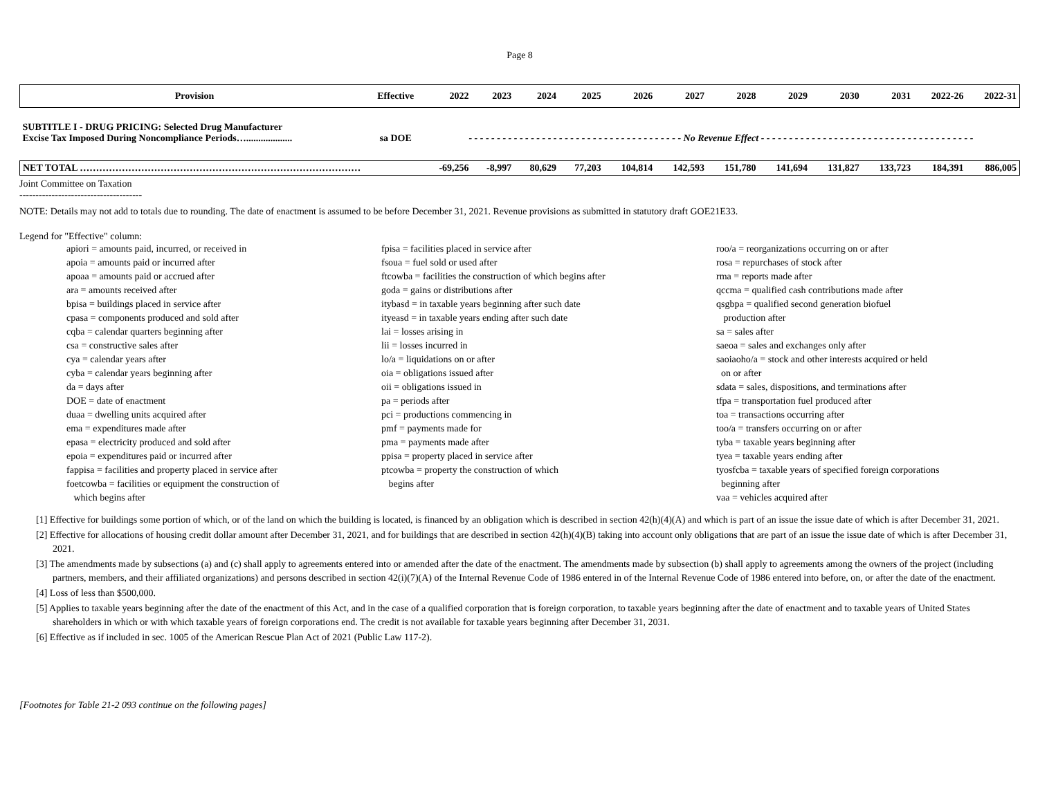Page 8
| Provision | Effective | 2022 | 2023 | 2024 | 2025 | 2026 | 2027 | 2028 | 2029 | 2030 | 2031 | 2022-26 | 2022-31 |
| --- | --- | --- | --- | --- | --- | --- | --- | --- | --- | --- | --- | --- | --- |
| SUBTITLE I - DRUG PRICING: Selected Drug Manufacturer Excise Tax Imposed During Noncompliance Periods…................... | sa DOE | - - - - - - - - - - - - - - - - - - - - - - - - - - - - - - - - - - - - - - No Revenue Effect - - - - - - - - - - - - - - - - - - - - - - - - - - - - - - - - - - - - - - | | | | | | | | | | | |
| NET TOTAL …………………………………………………………………………… | | -69,256 | -8,997 | 80,629 | 77,203 | 104,814 | 142,593 | 151,780 | 141,694 | 131,827 | 133,723 | 184,391 | 886,005 |
Joint Committee on Taxation
--------------------------------------
NOTE: Details may not add to totals due to rounding. The date of enactment is assumed to be before December 31, 2021. Revenue provisions as submitted in statutory draft GOE21E33.
Legend for "Effective" column:
apiori = amounts paid, incurred, or received in
apoia = amounts paid or incurred after
apoaa = amounts paid or accrued after
ara = amounts received after
bpisa = buildings placed in service after
cpasa = components produced and sold after
cqba = calendar quarters beginning after
csa = constructive sales after
cya = calendar years after
cyba = calendar years beginning after
da = days after
DOE = date of enactment
duaa = dwelling units acquired after
ema = expenditures made after
epasa = electricity produced and sold after
epoia = expenditures paid or incurred after
fappisa = facilities and property placed in service after
foetcowba = facilities or equipment the construction of
which begins after
fpisa = facilities placed in service after
fsoua = fuel sold or used after
ftcowba = facilities the construction of which begins after
goda = gains or distributions after
itybasd = in taxable years beginning after such date
ityeasd = in taxable years ending after such date
lai = losses arising in
lii = losses incurred in
lo/a = liquidations on or after
oia = obligations issued after
oii = obligations issued in
pa = periods after
pci = productions commencing in
pmf = payments made for
pma = payments made after
ppisa = property placed in service after
ptcowba = property the construction of which
begins after
roo/a = reorganizations occurring on or after
rosa = repurchases of stock after
rma = reports made after
qccma = qualified cash contributions made after
qsgbpa = qualified second generation biofuel
production after
sa = sales after
saeoa = sales and exchanges only after
saoiaoho/a = stock and other interests acquired or held
on or after
sdata = sales, dispositions, and terminations after
tfpa = transportation fuel produced after
toa = transactions occurring after
too/a = transfers occurring on or after
tyba = taxable years beginning after
tyea = taxable years ending after
tyosfcba = taxable years of specified foreign corporations
beginning after
vaa = vehicles acquired after
[1] Effective for buildings some portion of which, or of the land on which the building is located, is financed by an obligation which is described in section 42(h)(4)(A) and which is part of an issue the issue date of which is after December 31, 2021.
[2] Effective for allocations of housing credit dollar amount after December 31, 2021, and for buildings that are described in section 42(h)(4)(B) taking into account only obligations that are part of an issue the issue date of which is after December 31, 2021.
[3] The amendments made by subsections (a) and (c) shall apply to agreements entered into or amended after the date of the enactment. The amendments made by subsection (b) shall apply to agreements among the owners of the project (including partners, members, and their affiliated organizations) and persons described in section 42(i)(7)(A) of the Internal Revenue Code of 1986 entered in of the Internal Revenue Code of 1986 entered into before, on, or after the date of the enactment.
[4] Loss of less than $500,000.
[5] Applies to taxable years beginning after the date of the enactment of this Act, and in the case of a qualified corporation that is foreign corporation, to taxable years beginning after the date of enactment and to taxable years of United States shareholders in which or with which taxable years of foreign corporations end. The credit is not available for taxable years beginning after December 31, 2031.
[6] Effective as if included in sec. 1005 of the American Rescue Plan Act of 2021 (Public Law 117-2).
[Footnotes for Table 21-2 093 continue on the following pages]